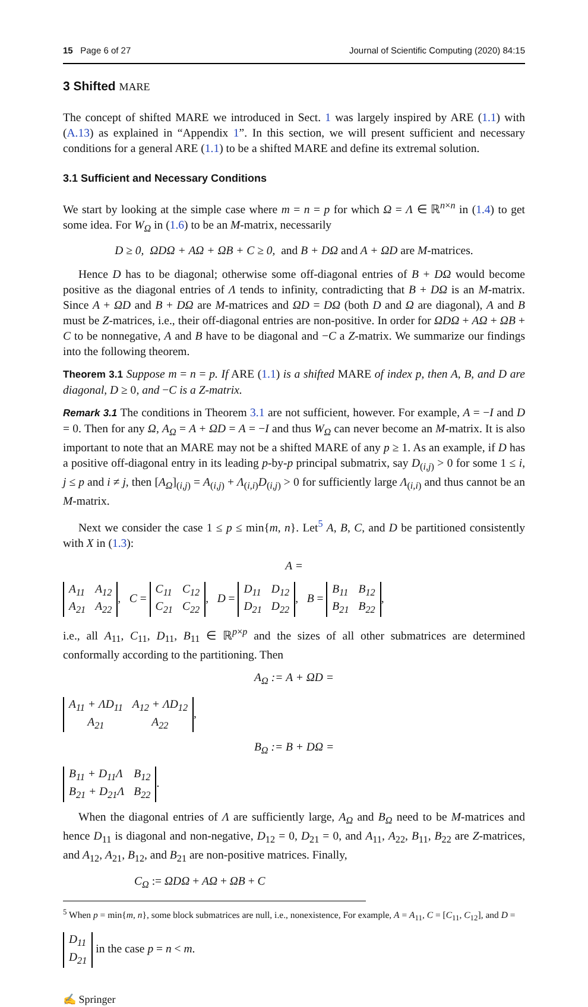15 Page 6 of 27 Journal of Scientific Computing (2020) 84:15
3 Shifted MARE
The concept of shifted MARE we introduced in Sect. 1 was largely inspired by ARE (1.1) with (A.13) as explained in “Appendix 1”. In this section, we will present sufficient and necessary conditions for a general ARE (1.1) to be a shifted MARE and define its extremal solution.
3.1 Sufficient and Necessary Conditions
We start by looking at the simple case where m = n = p for which Ω = Λ ∈ ℝ<sup>n×n</sup> in (1.4) to get some idea. For W<sub>Ω</sub> in (1.6) to be an M-matrix, necessarily
D ≥ 0, ΩDΩ + AΩ + ΩB + C ≥ 0, and B + DΩ and A + ΩD are M-matrices.
Hence D has to be diagonal; otherwise some off-diagonal entries of B + DΩ would become positive as the diagonal entries of Λ tends to infinity, contradicting that B + DΩ is an M-matrix. Since A + ΩD and B + DΩ are M-matrices and ΩD = DΩ (both D and Ω are diagonal), A and B must be Z-matrices, i.e., their off-diagonal entries are non-positive. In order for ΩDΩ + AΩ + ΩB + C to be nonnegative, A and B have to be diagonal and −C a Z-matrix. We summarize our findings into the following theorem.
Theorem 3.1 Suppose m = n = p. If ARE (1.1) is a shifted MARE of index p, then A, B, and D are diagonal, D ≥ 0, and −C is a Z-matrix.
Remark 3.1 The conditions in Theorem 3.1 are not sufficient, however. For example, A = −I and D = 0. Then for any Ω, A<sub>Ω</sub> = A + ΩD = A = −I and thus W<sub>Ω</sub> can never become an M-matrix. It is also important to note that an MARE may not be a shifted MARE of any p ≥ 1. As an example, if D has a positive off-diagonal entry in its leading p-by-p principal submatrix, say D<sub>(i,j)</sub> > 0 for some 1 ≤ i, j ≤ p and i ≠ j, then [A<sub>Ω</sub>]<sub>(i,j)</sub> = A<sub>(i,j)</sub> + Λ<sub>(i,i)</sub>D<sub>(i,j)</sub> > 0 for sufficiently large Λ<sub>(i,i)</sub> and thus cannot be an M-matrix.
Next we consider the case 1 ≤ p ≤ min{m, n}. Let<sup>5</sup> A, B, C, and D be partitioned consistently with X in (1.3):
A =
| A<sub>11</sub> | A<sub>12</sub> |
| A<sub>21</sub> | A<sub>22</sub> |
, C =
| C<sub>11</sub> | C<sub>12</sub> |
| C<sub>21</sub> | C<sub>22</sub> |
, D =
| D<sub>11</sub> | D<sub>12</sub> |
| D<sub>21</sub> | D<sub>22</sub> |
, B =
| B<sub>11</sub> | B<sub>12</sub> |
| B<sub>21</sub> | B<sub>22</sub> |
,
i.e., all A<sub>11</sub>, C<sub>11</sub>, D<sub>11</sub>, B<sub>11</sub> ∈ ℝ<sup>p×p</sup> and the sizes of all other submatrices are determined conformally according to the partitioning. Then
A<sub>Ω</sub> := A + ΩD =
| A<sub>11</sub> + ΛD<sub>11</sub> | A<sub>12</sub> + ΛD<sub>12</sub> |
| A<sub>21</sub> | A<sub>22</sub> |
,
B<sub>Ω</sub> := B + DΩ =
| B<sub>11</sub> + D<sub>11</sub>Λ | B<sub>12</sub> |
| B<sub>21</sub> + D<sub>21</sub>Λ | B<sub>22</sub> |
.
When the diagonal entries of Λ are sufficiently large, A<sub>Ω</sub> and B<sub>Ω</sub> need to be M-matrices and hence D<sub>11</sub> is diagonal and non-negative, D<sub>12</sub> = 0, D<sub>21</sub> = 0, and A<sub>11</sub>, A<sub>22</sub>, B<sub>11</sub>, B<sub>22</sub> are Z-matrices, and A<sub>12</sub>, A<sub>21</sub>, B<sub>12</sub>, and B<sub>21</sub> are non-positive matrices. Finally,
C<sub>Ω</sub> := ΩDΩ + AΩ + ΩB + C
<sup>5</sup> When p = min{m, n}, some block submatrices are null, i.e., nonexistence, For example, A = A<sub>11</sub>, C = [C<sub>11</sub>, C<sub>12</sub>], and D =
| D<sub>11</sub> |
| D<sub>21</sub> |
in the case p = n < m.
✍ Springer